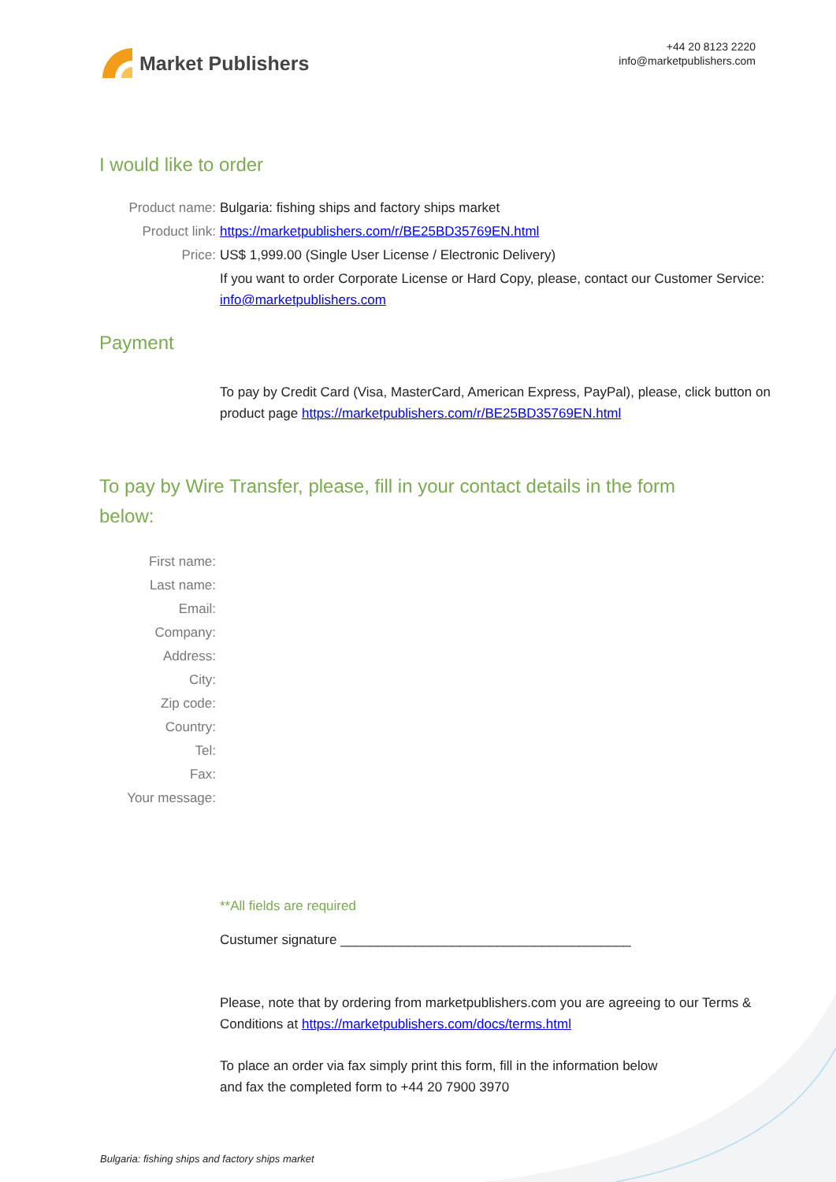Market Publishers
+44 20 8123 2220
info@marketpublishers.com
I would like to order
Product name: Bulgaria: fishing ships and factory ships market
Product link: https://marketpublishers.com/r/BE25BD35769EN.html
Price: US$ 1,999.00 (Single User License / Electronic Delivery)
If you want to order Corporate License or Hard Copy, please, contact our Customer Service:
info@marketpublishers.com
Payment
To pay by Credit Card (Visa, MasterCard, American Express, PayPal), please, click button on product page https://marketpublishers.com/r/BE25BD35769EN.html
To pay by Wire Transfer, please, fill in your contact details in the form below:
First name:
Last name:
Email:
Company:
Address:
City:
Zip code:
Country:
Tel:
Fax:
Your message:
**All fields are required
Custumer signature _______________________________________
Please, note that by ordering from marketpublishers.com you are agreeing to our Terms & Conditions at https://marketpublishers.com/docs/terms.html
To place an order via fax simply print this form, fill in the information below
and fax the completed form to +44 20 7900 3970
Bulgaria: fishing ships and factory ships market